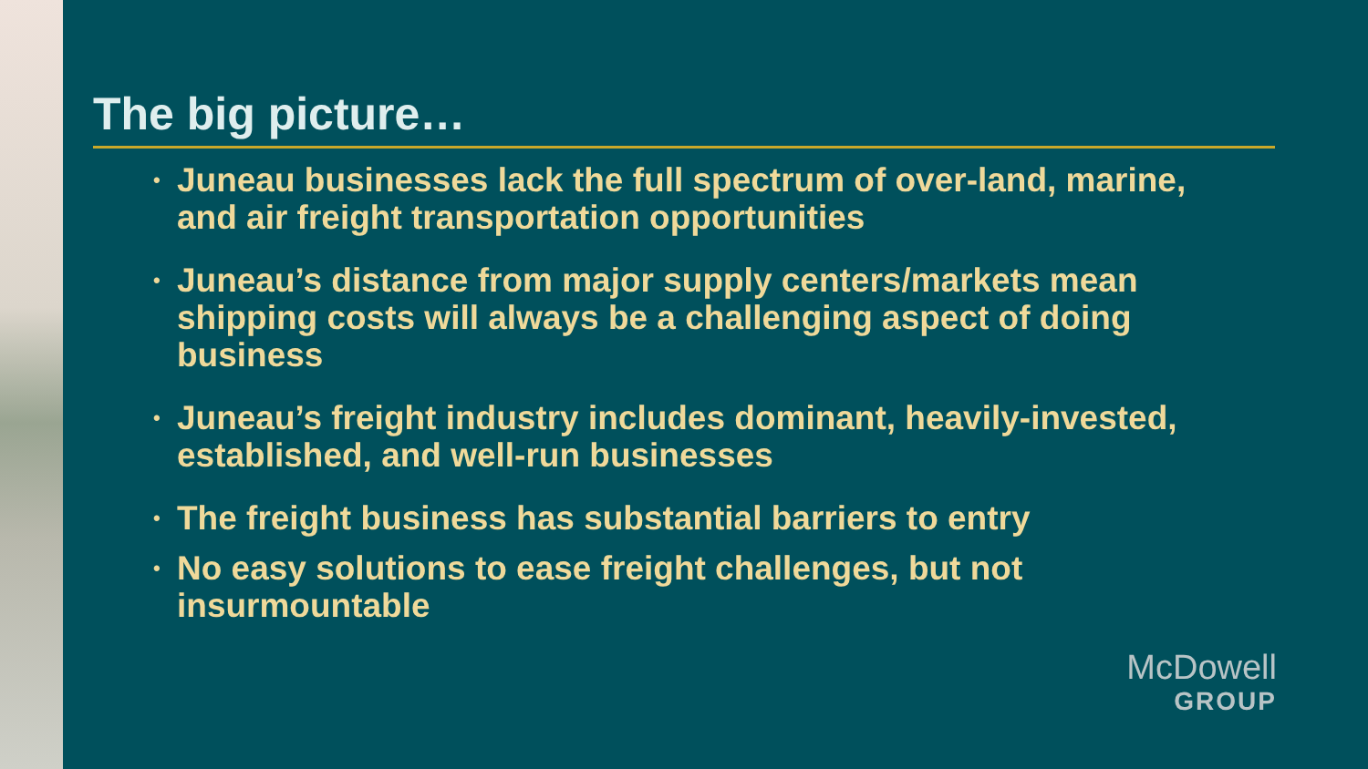The big picture…
• Juneau businesses lack the full spectrum of over-land, marine, and air freight transportation opportunities
• Juneau’s distance from major supply centers/markets mean shipping costs will always be a challenging aspect of doing business
• Juneau’s freight industry includes dominant, heavily-invested, established, and well-run businesses
• The freight business has substantial barriers to entry
• No easy solutions to ease freight challenges, but not insurmountable
McDowell
GROUP